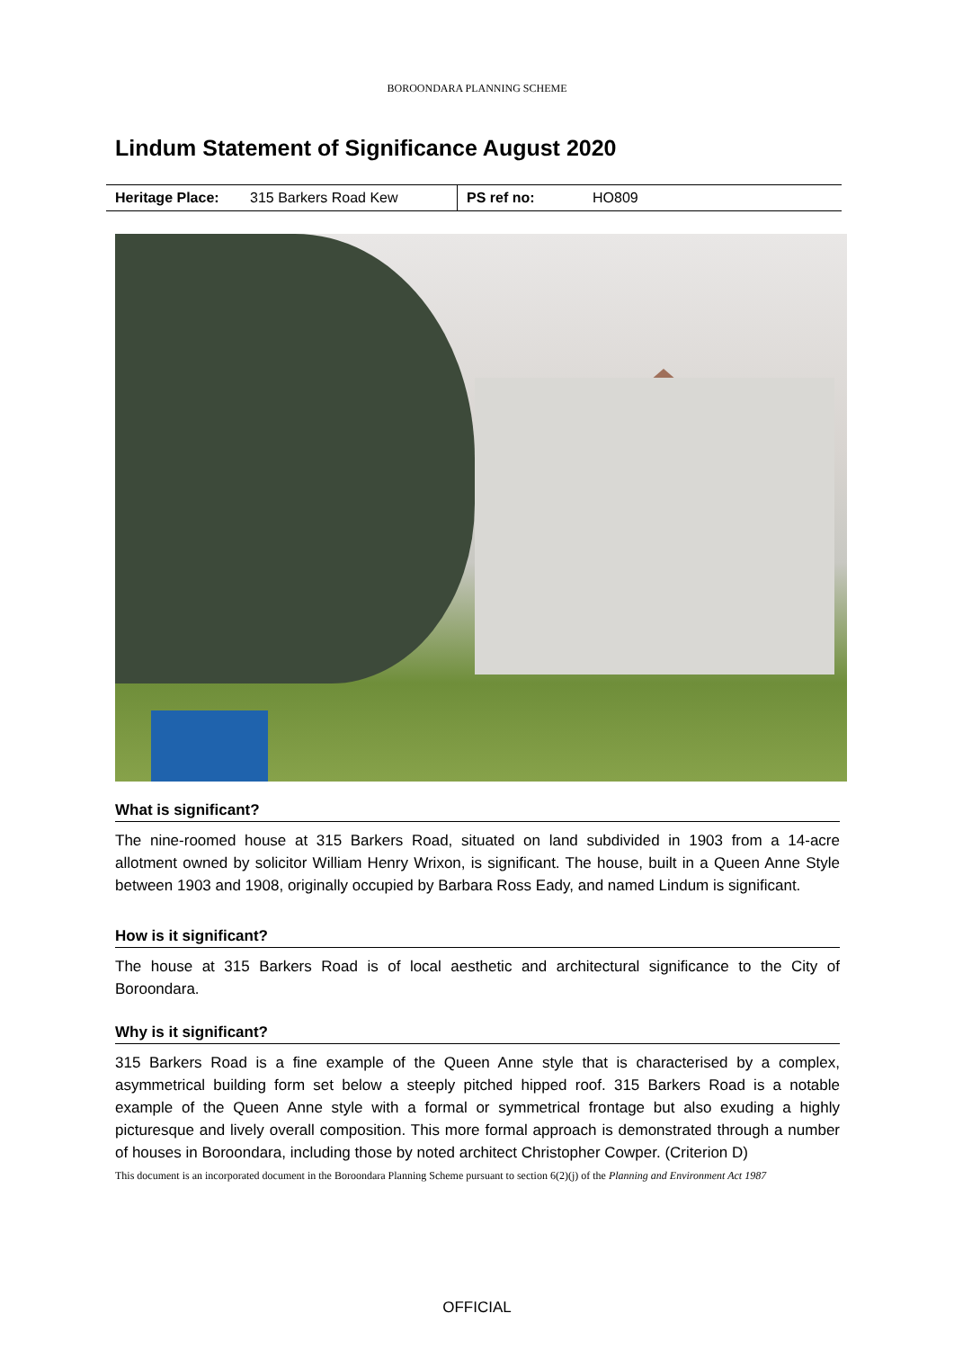BOROONDARA PLANNING SCHEME
Lindum Statement of Significance August 2020
| Heritage Place: | 315 Barkers Road Kew | PS ref no: | HO809 |
What is significant?
The nine-roomed house at 315 Barkers Road, situated on land subdivided in 1903 from a 14-acre allotment owned by solicitor William Henry Wrixon, is significant. The house, built in a Queen Anne Style between 1903 and 1908, originally occupied by Barbara Ross Eady, and named Lindum is significant.
How is it significant?
The house at 315 Barkers Road is of local aesthetic and architectural significance to the City of Boroondara.
Why is it significant?
315 Barkers Road is a fine example of the Queen Anne style that is characterised by a complex, asymmetrical building form set below a steeply pitched hipped roof. 315 Barkers Road is a notable example of the Queen Anne style with a formal or symmetrical frontage but also exuding a highly picturesque and lively overall composition. This more formal approach is demonstrated through a number of houses in Boroondara, including those by noted architect Christopher Cowper. (Criterion D)
This document is an incorporated document in the Boroondara Planning Scheme pursuant to section 6(2)(j) of the Planning and Environment Act 1987
OFFICIAL